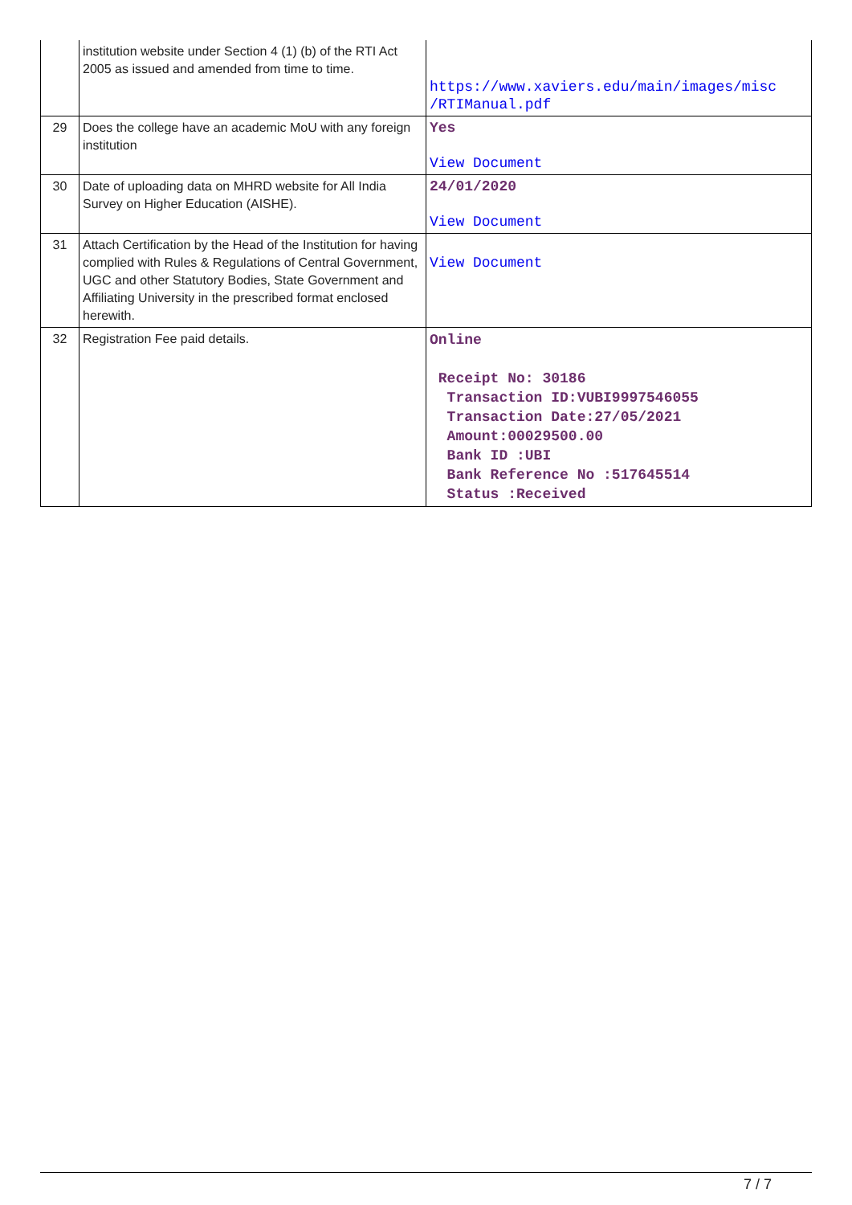| | institution website under Section 4 (1) (b) of the RTI Act 2005 as issued and amended from time to time. | https://www.xaviers.edu/main/images/misc /RTIManual.pdf |
| 29 | Does the college have an academic MoU with any foreign institution | Yes View Document |
| 30 | Date of uploading data on MHRD website for All India Survey on Higher Education (AISHE). | 24/01/2020 View Document |
| 31 | Attach Certification by the Head of the Institution for having complied with Rules & Regulations of Central Government, UGC and other Statutory Bodies, State Government and Affiliating University in the prescribed format enclosed herewith. | View Document |
| 32 | Registration Fee paid details. | Online Receipt No: 30186 Transaction ID:VUBI9997546055 Transaction Date:27/05/2021 Amount:00029500.00 Bank ID :UBI Bank Reference No :517645514 Status :Received |
7 / 7